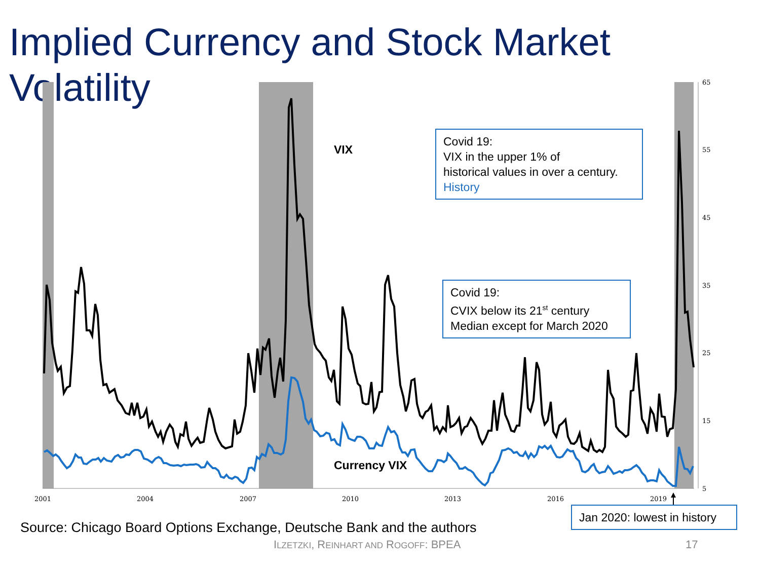Implied Currency and Stock Market Volatility
65
55
45
35
25
15
5
2001
2004
2007
2010
2013
2016
2019
VIX
Currency VIX
Covid 19:
VIX in the upper 1% of
historical values in over a century.
History
Covid 19:
CVIX below its 21<sup>st</sup> century
Median except for March 2020
Jan 2020: lowest in history
Source: Chicago Board Options Exchange, Deutsche Bank and the authors
ILZETZKI, REINHART AND ROGOFF: BPEA
17